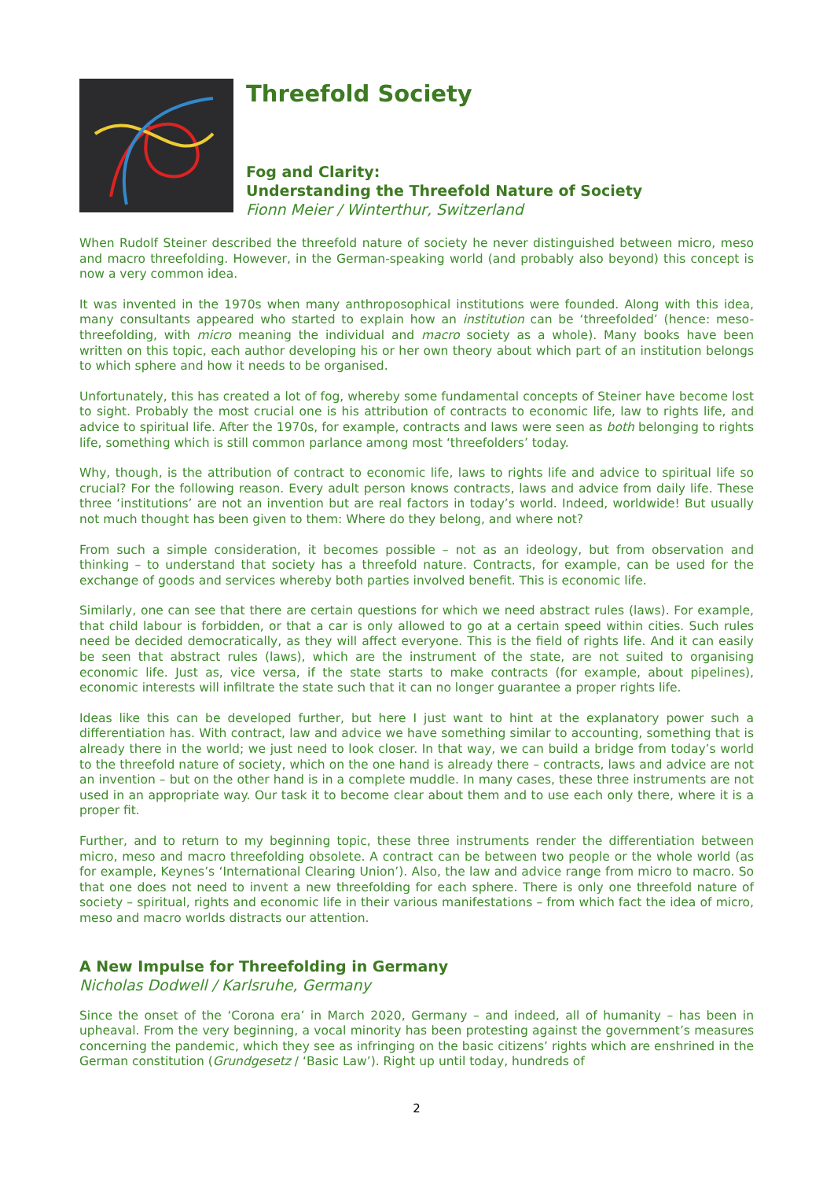Threefold Society
Fog and Clarity:
Understanding the Threefold Nature of Society
Fionn Meier / Winterthur, Switzerland
When Rudolf Steiner described the threefold nature of society he never distinguished between micro, meso and macro threefolding. However, in the German-speaking world (and probably also beyond) this concept is now a very common idea.
It was invented in the 1970s when many anthroposophical institutions were founded. Along with this idea, many consultants appeared who started to explain how an institution can be ‘threefolded’ (hence: meso-threefolding, with micro meaning the individual and macro society as a whole). Many books have been written on this topic, each author developing his or her own theory about which part of an institution belongs to which sphere and how it needs to be organised.
Unfortunately, this has created a lot of fog, whereby some fundamental concepts of Steiner have become lost to sight. Probably the most crucial one is his attribution of contracts to economic life, law to rights life, and advice to spiritual life. After the 1970s, for example, contracts and laws were seen as both belonging to rights life, something which is still common parlance among most ‘threefolders’ today.
Why, though, is the attribution of contract to economic life, laws to rights life and advice to spiritual life so crucial? For the following reason. Every adult person knows contracts, laws and advice from daily life. These three ‘institutions’ are not an invention but are real factors in today’s world. Indeed, worldwide! But usually not much thought has been given to them: Where do they belong, and where not?
From such a simple consideration, it becomes possible – not as an ideology, but from observation and thinking – to understand that society has a threefold nature. Contracts, for example, can be used for the exchange of goods and services whereby both parties involved benefit. This is economic life.
Similarly, one can see that there are certain questions for which we need abstract rules (laws). For example, that child labour is forbidden, or that a car is only allowed to go at a certain speed within cities. Such rules need be decided democratically, as they will affect everyone. This is the field of rights life. And it can easily be seen that abstract rules (laws), which are the instrument of the state, are not suited to organising economic life. Just as, vice versa, if the state starts to make contracts (for example, about pipelines), economic interests will infiltrate the state such that it can no longer guarantee a proper rights life.
Ideas like this can be developed further, but here I just want to hint at the explanatory power such a differentiation has. With contract, law and advice we have something similar to accounting, something that is already there in the world; we just need to look closer. In that way, we can build a bridge from today’s world to the threefold nature of society, which on the one hand is already there – contracts, laws and advice are not an invention – but on the other hand is in a complete muddle. In many cases, these three instruments are not used in an appropriate way. Our task it to become clear about them and to use each only there, where it is a proper fit.
Further, and to return to my beginning topic, these three instruments render the differentiation between micro, meso and macro threefolding obsolete. A contract can be between two people or the whole world (as for example, Keynes’s ‘International Clearing Union’). Also, the law and advice range from micro to macro. So that one does not need to invent a new threefolding for each sphere. There is only one threefold nature of society – spiritual, rights and economic life in their various manifestations – from which fact the idea of micro, meso and macro worlds distracts our attention.
A New Impulse for Threefolding in Germany
Nicholas Dodwell / Karlsruhe, Germany
Since the onset of the ‘Corona era’ in March 2020, Germany – and indeed, all of humanity – has been in upheaval. From the very beginning, a vocal minority has been protesting against the government’s measures concerning the pandemic, which they see as infringing on the basic citizens’ rights which are enshrined in the German constitution (Grundgesetz / ‘Basic Law’). Right up until today, hundreds of
2